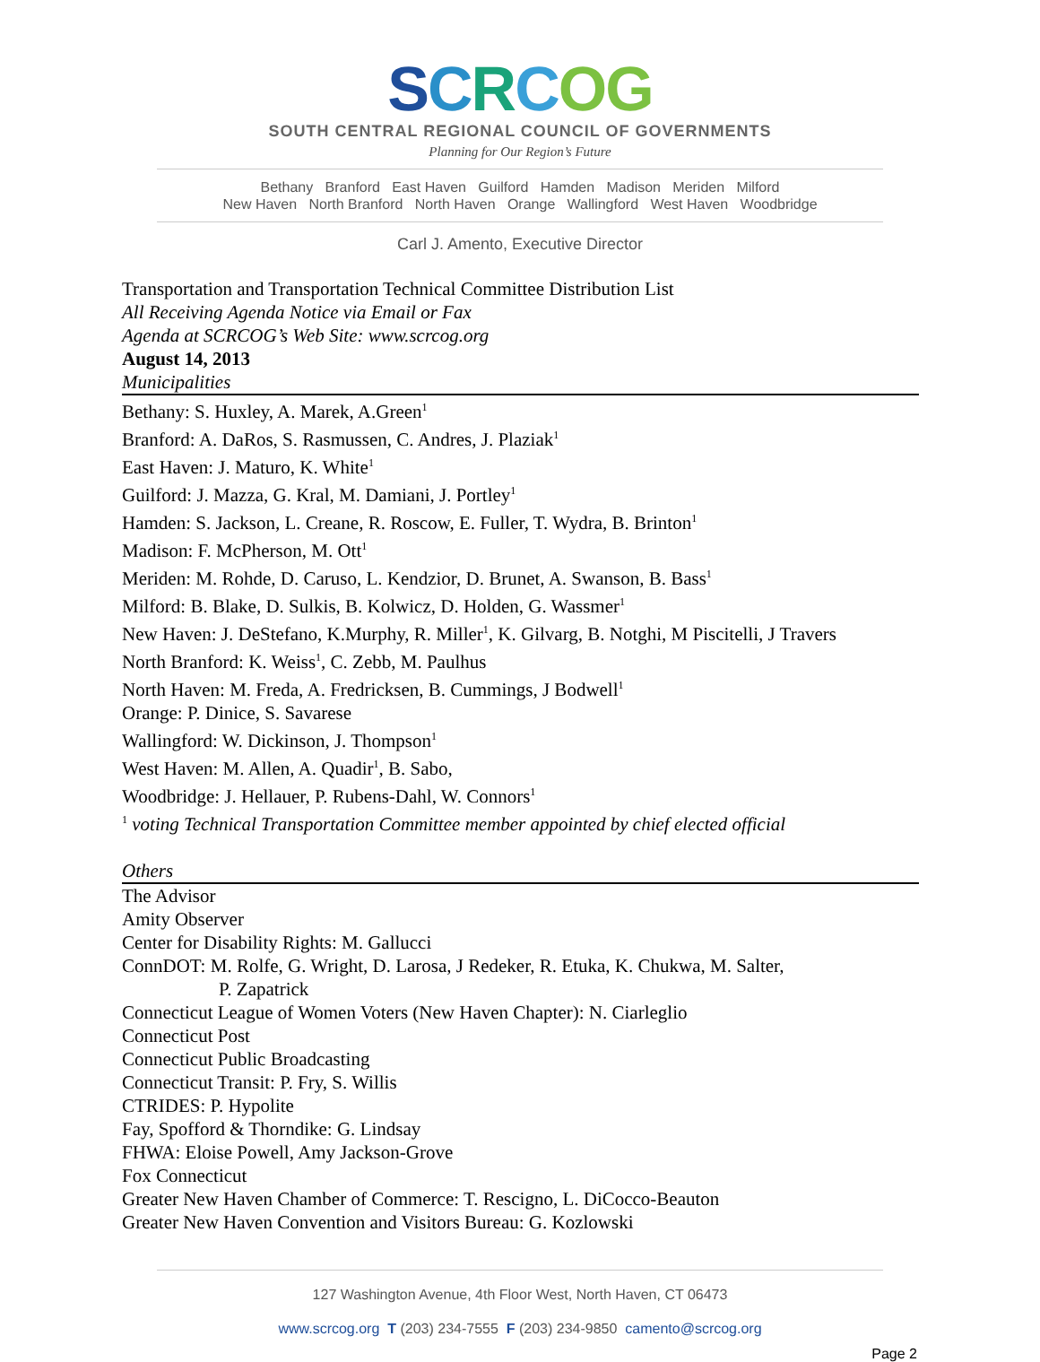SCRCOG
SOUTH CENTRAL REGIONAL COUNCIL OF GOVERNMENTS
Planning for Our Region’s Future
Bethany Branford East Haven Guilford Hamden Madison Meriden Milford
New Haven North Branford North Haven Orange Wallingford West Haven Woodbridge
Carl J. Amento, Executive Director
Transportation and Transportation Technical Committee Distribution List
All Receiving Agenda Notice via Email or Fax
Agenda at SCRCOG’s Web Site: www.scrcog.org
August 14, 2013
Municipalities
Bethany: S. Huxley, A. Marek, A.Green<sup>1</sup>
Branford: A. DaRos, S. Rasmussen, C. Andres, J. Plaziak<sup>1</sup>
East Haven: J. Maturo, K. White<sup>1</sup>
Guilford: J. Mazza, G. Kral, M. Damiani, J. Portley<sup>1</sup>
Hamden: S. Jackson, L. Creane, R. Roscow, E. Fuller, T. Wydra, B. Brinton<sup>1</sup>
Madison: F. McPherson, M. Ott<sup>1</sup>
Meriden: M. Rohde, D. Caruso, L. Kendzior, D. Brunet, A. Swanson, B. Bass<sup>1</sup>
Milford: B. Blake, D. Sulkis, B. Kolwicz, D. Holden, G. Wassmer<sup>1</sup>
New Haven: J. DeStefano, K.Murphy, R. Miller<sup>1</sup>, K. Gilvarg, B. Notghi, M Piscitelli, J Travers
North Branford: K. Weiss<sup>1</sup>, C. Zebb, M. Paulhus
North Haven: M. Freda, A. Fredricksen, B. Cummings, J Bodwell<sup>1</sup>
Orange: P. Dinice, S. Savarese
Wallingford: W. Dickinson, J. Thompson<sup>1</sup>
West Haven: M. Allen, A. Quadir<sup>1</sup>, B. Sabo,
Woodbridge: J. Hellauer, P. Rubens-Dahl, W. Connors<sup>1</sup>
<sup>1</sup> voting Technical Transportation Committee member appointed by chief elected official
Others
The Advisor
Amity Observer
Center for Disability Rights: M. Gallucci
ConnDOT: M. Rolfe, G. Wright, D. Larosa, J Redeker, R. Etuka, K. Chukwa, M. Salter,
P. Zapatrick
Connecticut League of Women Voters (New Haven Chapter): N. Ciarleglio
Connecticut Post
Connecticut Public Broadcasting
Connecticut Transit: P. Fry, S. Willis
CTRIDES: P. Hypolite
Fay, Spofford & Thorndike: G. Lindsay
FHWA: Eloise Powell, Amy Jackson-Grove
Fox Connecticut
Greater New Haven Chamber of Commerce: T. Rescigno, L. DiCocco-Beauton
Greater New Haven Convention and Visitors Bureau: G. Kozlowski
127 Washington Avenue, 4th Floor West, North Haven, CT 06473
www.scrcog.org T (203) 234-7555 F (203) 234-9850 camento@scrcog.org
Page 2